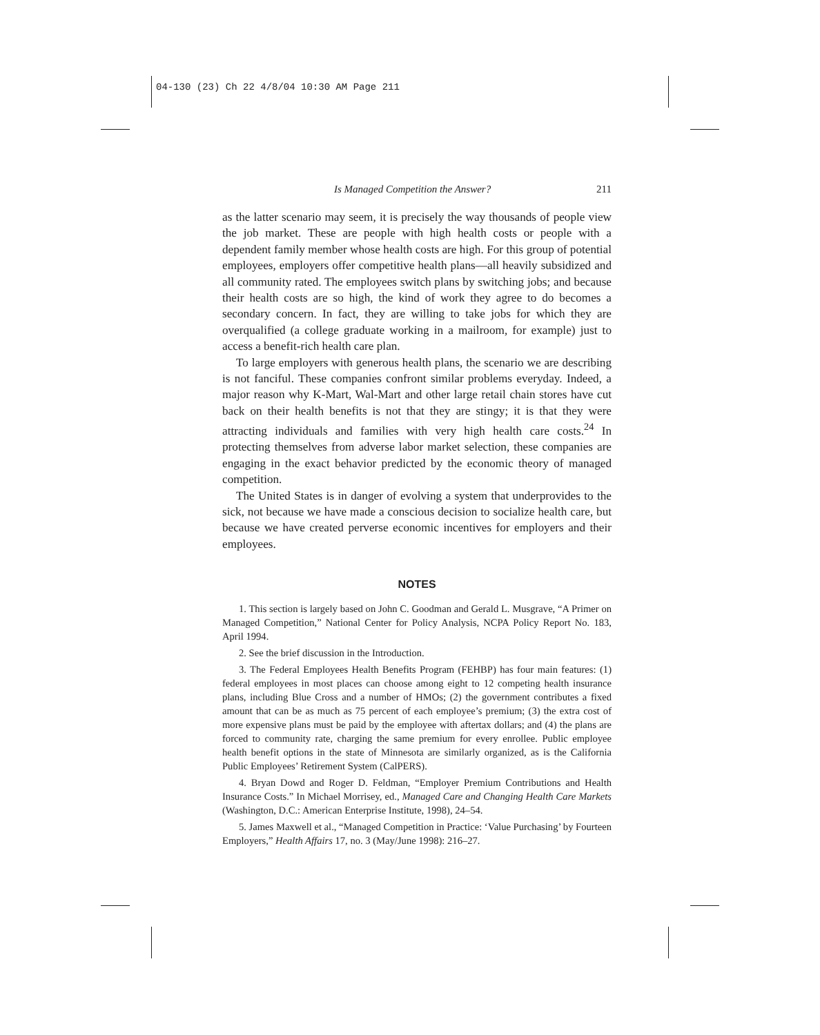04-130 (23) Ch 22 4/8/04 10:30 AM Page 211
Is Managed Competition the Answer? 211
as the latter scenario may seem, it is precisely the way thousands of people view the job market. These are people with high health costs or people with a dependent family member whose health costs are high. For this group of potential employees, employers offer competitive health plans—all heavily subsidized and all community rated. The employees switch plans by switching jobs; and because their health costs are so high, the kind of work they agree to do becomes a secondary concern. In fact, they are willing to take jobs for which they are overqualified (a college graduate working in a mailroom, for example) just to access a benefit-rich health care plan.
To large employers with generous health plans, the scenario we are describing is not fanciful. These companies confront similar problems everyday. Indeed, a major reason why K-Mart, Wal-Mart and other large retail chain stores have cut back on their health benefits is not that they are stingy; it is that they were attracting individuals and families with very high health care costs.<sup>24</sup> In protecting themselves from adverse labor market selection, these companies are engaging in the exact behavior predicted by the economic theory of managed competition.
The United States is in danger of evolving a system that underprovides to the sick, not because we have made a conscious decision to socialize health care, but because we have created perverse economic incentives for employers and their employees.
NOTES
1. This section is largely based on John C. Goodman and Gerald L. Musgrave, “A Primer on Managed Competition,” National Center for Policy Analysis, NCPA Policy Report No. 183, April 1994.
2. See the brief discussion in the Introduction.
3. The Federal Employees Health Benefits Program (FEHBP) has four main features: (1) federal employees in most places can choose among eight to 12 competing health insurance plans, including Blue Cross and a number of HMOs; (2) the government contributes a fixed amount that can be as much as 75 percent of each employee’s premium; (3) the extra cost of more expensive plans must be paid by the employee with aftertax dollars; and (4) the plans are forced to community rate, charging the same premium for every enrollee. Public employee health benefit options in the state of Minnesota are similarly organized, as is the California Public Employees’ Retirement System (CalPERS).
4. Bryan Dowd and Roger D. Feldman, “Employer Premium Contributions and Health Insurance Costs.” In Michael Morrisey, ed., Managed Care and Changing Health Care Markets (Washington, D.C.: American Enterprise Institute, 1998), 24–54.
5. James Maxwell et al., “Managed Competition in Practice: ‘Value Purchasing’ by Fourteen Employers,” Health Affairs 17, no. 3 (May/June 1998): 216–27.